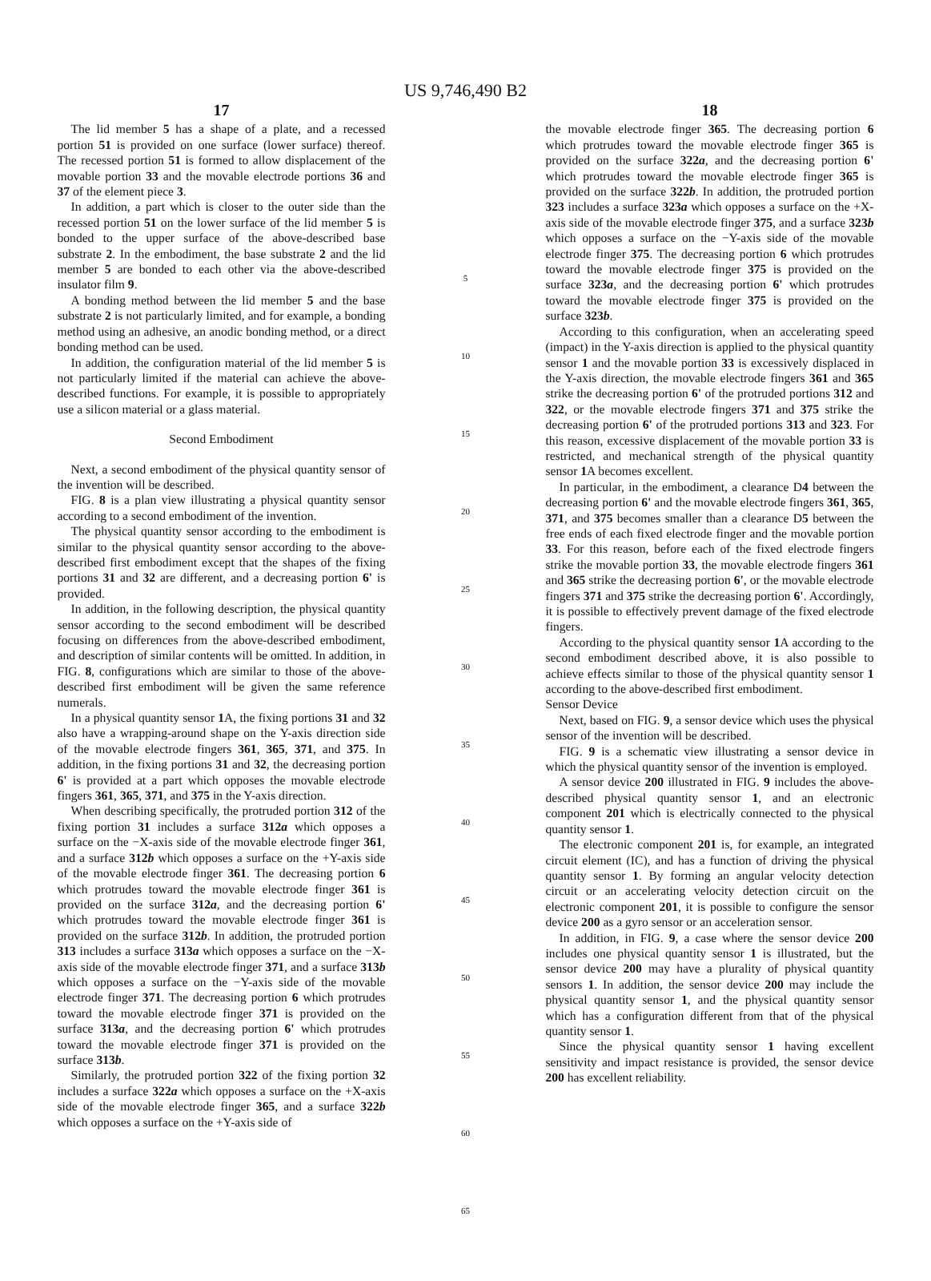US 9,746,490 B2
17
The lid member 5 has a shape of a plate, and a recessed portion 51 is provided on one surface (lower surface) thereof. The recessed portion 51 is formed to allow displacement of the movable portion 33 and the movable electrode portions 36 and 37 of the element piece 3.
In addition, a part which is closer to the outer side than the recessed portion 51 on the lower surface of the lid member 5 is bonded to the upper surface of the above-described base substrate 2. In the embodiment, the base substrate 2 and the lid member 5 are bonded to each other via the above-described insulator film 9.
A bonding method between the lid member 5 and the base substrate 2 is not particularly limited, and for example, a bonding method using an adhesive, an anodic bonding method, or a direct bonding method can be used.
In addition, the configuration material of the lid member 5 is not particularly limited if the material can achieve the above-described functions. For example, it is possible to appropriately use a silicon material or a glass material.
Second Embodiment
Next, a second embodiment of the physical quantity sensor of the invention will be described.
FIG. 8 is a plan view illustrating a physical quantity sensor according to a second embodiment of the invention.
The physical quantity sensor according to the embodiment is similar to the physical quantity sensor according to the above-described first embodiment except that the shapes of the fixing portions 31 and 32 are different, and a decreasing portion 6' is provided.
In addition, in the following description, the physical quantity sensor according to the second embodiment will be described focusing on differences from the above-described embodiment, and description of similar contents will be omitted. In addition, in FIG. 8, configurations which are similar to those of the above-described first embodiment will be given the same reference numerals.
In a physical quantity sensor 1 A, the fixing portions 31 and 32 also have a wrapping-around shape on the Y-axis direction side of the movable electrode fingers 361, 365, 371, and 375. In addition, in the fixing portions 31 and 32, the decreasing portion 6' is provided at a part which opposes the movable electrode fingers 361, 365, 371, and 375 in the Y-axis direction.
When describing specifically, the protruded portion 312 of the fixing portion 31 includes a surface 312a which opposes a surface on the −X-axis side of the movable electrode finger 361, and a surface 312b which opposes a surface on the +Y-axis side of the movable electrode finger 361. The decreasing portion 6 which protrudes toward the movable electrode finger 361 is provided on the surface 312a, and the decreasing portion 6' which protrudes toward the movable electrode finger 361 is provided on the surface 312b. In addition, the protruded portion 313 includes a surface 313a which opposes a surface on the −X-axis side of the movable electrode finger 371, and a surface 313b which opposes a surface on the −Y-axis side of the movable electrode finger 371. The decreasing portion 6 which protrudes toward the movable electrode finger 371 is provided on the surface 313a, and the decreasing portion 6' which protrudes toward the movable electrode finger 371 is provided on the surface 313b.
Similarly, the protruded portion 322 of the fixing portion 32 includes a surface 322a which opposes a surface on the +X-axis side of the movable electrode finger 365, and a surface 322b which opposes a surface on the +Y-axis side of
5
10
15
20
25
30
35
40
45
50
55
60
65
18
the movable electrode finger 365. The decreasing portion 6 which protrudes toward the movable electrode finger 365 is provided on the surface 322a, and the decreasing portion 6' which protrudes toward the movable electrode finger 365 is provided on the surface 322b. In addition, the protruded portion 323 includes a surface 323a which opposes a surface on the +X-axis side of the movable electrode finger 375, and a surface 323b which opposes a surface on the −Y-axis side of the movable electrode finger 375. The decreasing portion 6 which protrudes toward the movable electrode finger 375 is provided on the surface 323a, and the decreasing portion 6' which protrudes toward the movable electrode finger 375 is provided on the surface 323b.
According to this configuration, when an accelerating speed (impact) in the Y-axis direction is applied to the physical quantity sensor 1 and the movable portion 33 is excessively displaced in the Y-axis direction, the movable electrode fingers 361 and 365 strike the decreasing portion 6' of the protruded portions 312 and 322, or the movable electrode fingers 371 and 375 strike the decreasing portion 6' of the protruded portions 313 and 323. For this reason, excessive displacement of the movable portion 33 is restricted, and mechanical strength of the physical quantity sensor 1 A becomes excellent.
In particular, in the embodiment, a clearance D4 between the decreasing portion 6' and the movable electrode fingers 361, 365, 371, and 375 becomes smaller than a clearance D5 between the free ends of each fixed electrode finger and the movable portion 33. For this reason, before each of the fixed electrode fingers strike the movable portion 33, the movable electrode fingers 361 and 365 strike the decreasing portion 6', or the movable electrode fingers 371 and 375 strike the decreasing portion 6'. Accordingly, it is possible to effectively prevent damage of the fixed electrode fingers.
According to the physical quantity sensor 1 A according to the second embodiment described above, it is also possible to achieve effects similar to those of the physical quantity sensor 1 according to the above-described first embodiment.
Sensor Device
Next, based on FIG. 9, a sensor device which uses the physical sensor of the invention will be described.
FIG. 9 is a schematic view illustrating a sensor device in which the physical quantity sensor of the invention is employed.
A sensor device 200 illustrated in FIG. 9 includes the above-described physical quantity sensor 1, and an electronic component 201 which is electrically connected to the physical quantity sensor 1.
The electronic component 201 is, for example, an integrated circuit element (IC), and has a function of driving the physical quantity sensor 1. By forming an angular velocity detection circuit or an accelerating velocity detection circuit on the electronic component 201, it is possible to configure the sensor device 200 as a gyro sensor or an acceleration sensor.
In addition, in FIG. 9, a case where the sensor device 200 includes one physical quantity sensor 1 is illustrated, but the sensor device 200 may have a plurality of physical quantity sensors 1. In addition, the sensor device 200 may include the physical quantity sensor 1, and the physical quantity sensor which has a configuration different from that of the physical quantity sensor 1.
Since the physical quantity sensor 1 having excellent sensitivity and impact resistance is provided, the sensor device 200 has excellent reliability.